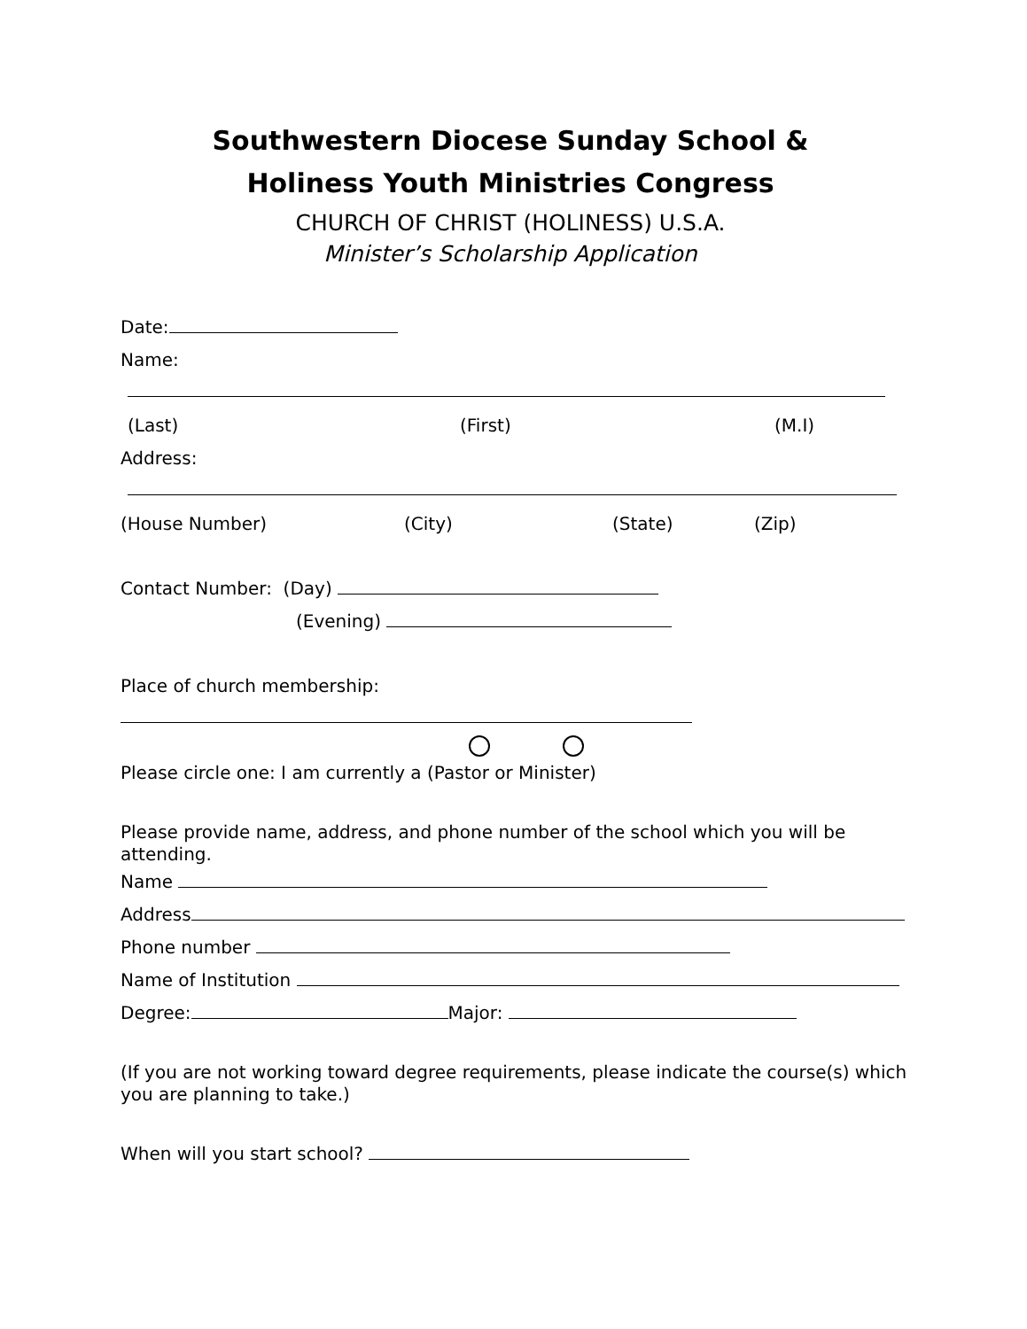Southwestern Diocese Sunday School &
Holiness Youth Ministries Congress
CHURCH OF CHRIST (HOLINESS) U.S.A.
Minister’s Scholarship Application
Date:
Name:
(Last) (First) (M.I)
Address:
(House Number) (City) (State) (Zip)
Contact Number: (Day)
(Evening)
Place of church membership:
Please circle one: I am currently a (Pastor or Minister)
Please provide name, address, and phone number of the school which you will be attending.
Name
Address
Phone number
Name of Institution
Degree: Major:
(If you are not working toward degree requirements, please indicate the course(s) which you are planning to take.)
When will you start school?